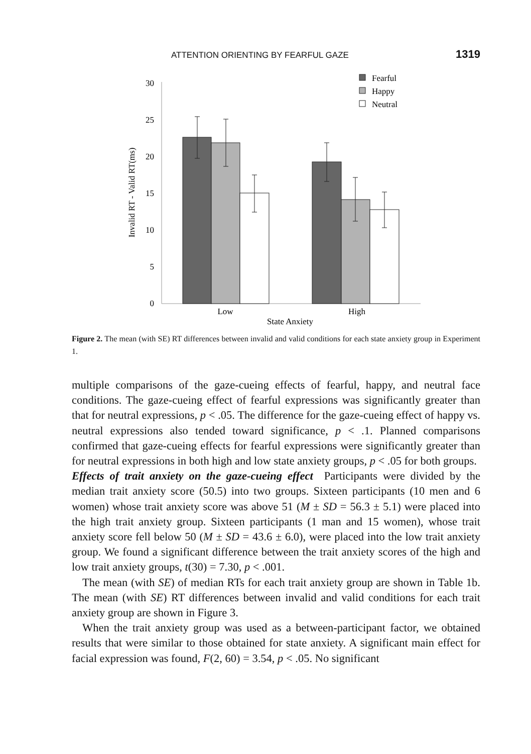ATTENTION ORIENTING BY FEARFUL GAZE 1319
30
25
20
15
10
5
0
Invalid RT - Valid RT(ms)
Low
High
State Anxiety
Fearful
Happy
Neutral
Figure 2. The mean (with SE) RT differences between invalid and valid conditions for each state anxiety group in Experiment 1.
multiple comparisons of the gaze-cueing effects of fearful, happy, and neutral face conditions. The gaze-cueing effect of fearful expressions was significantly greater than that for neutral expressions, p < .05. The difference for the gaze-cueing effect of happy vs. neutral expressions also tended toward significance, p < .1. Planned comparisons confirmed that gaze-cueing effects for fearful expressions were significantly greater than for neutral expressions in both high and low state anxiety groups, p < .05 for both groups.
Effects of trait anxiety on the gaze-cueing effect Participants were divided by the median trait anxiety score (50.5) into two groups. Sixteen participants (10 men and 6 women) whose trait anxiety score was above 51 (M ± SD = 56.3 ± 5.1) were placed into the high trait anxiety group. Sixteen participants (1 man and 15 women), whose trait anxiety score fell below 50 (M ± SD = 43.6 ± 6.0), were placed into the low trait anxiety group. We found a significant difference between the trait anxiety scores of the high and low trait anxiety groups, t(30) = 7.30, p < .001.
The mean (with SE) of median RTs for each trait anxiety group are shown in Table 1b. The mean (with SE) RT differences between invalid and valid conditions for each trait anxiety group are shown in Figure 3.
When the trait anxiety group was used as a between-participant factor, we obtained results that were similar to those obtained for state anxiety. A significant main effect for facial expression was found, F(2, 60) = 3.54, p < .05. No significant